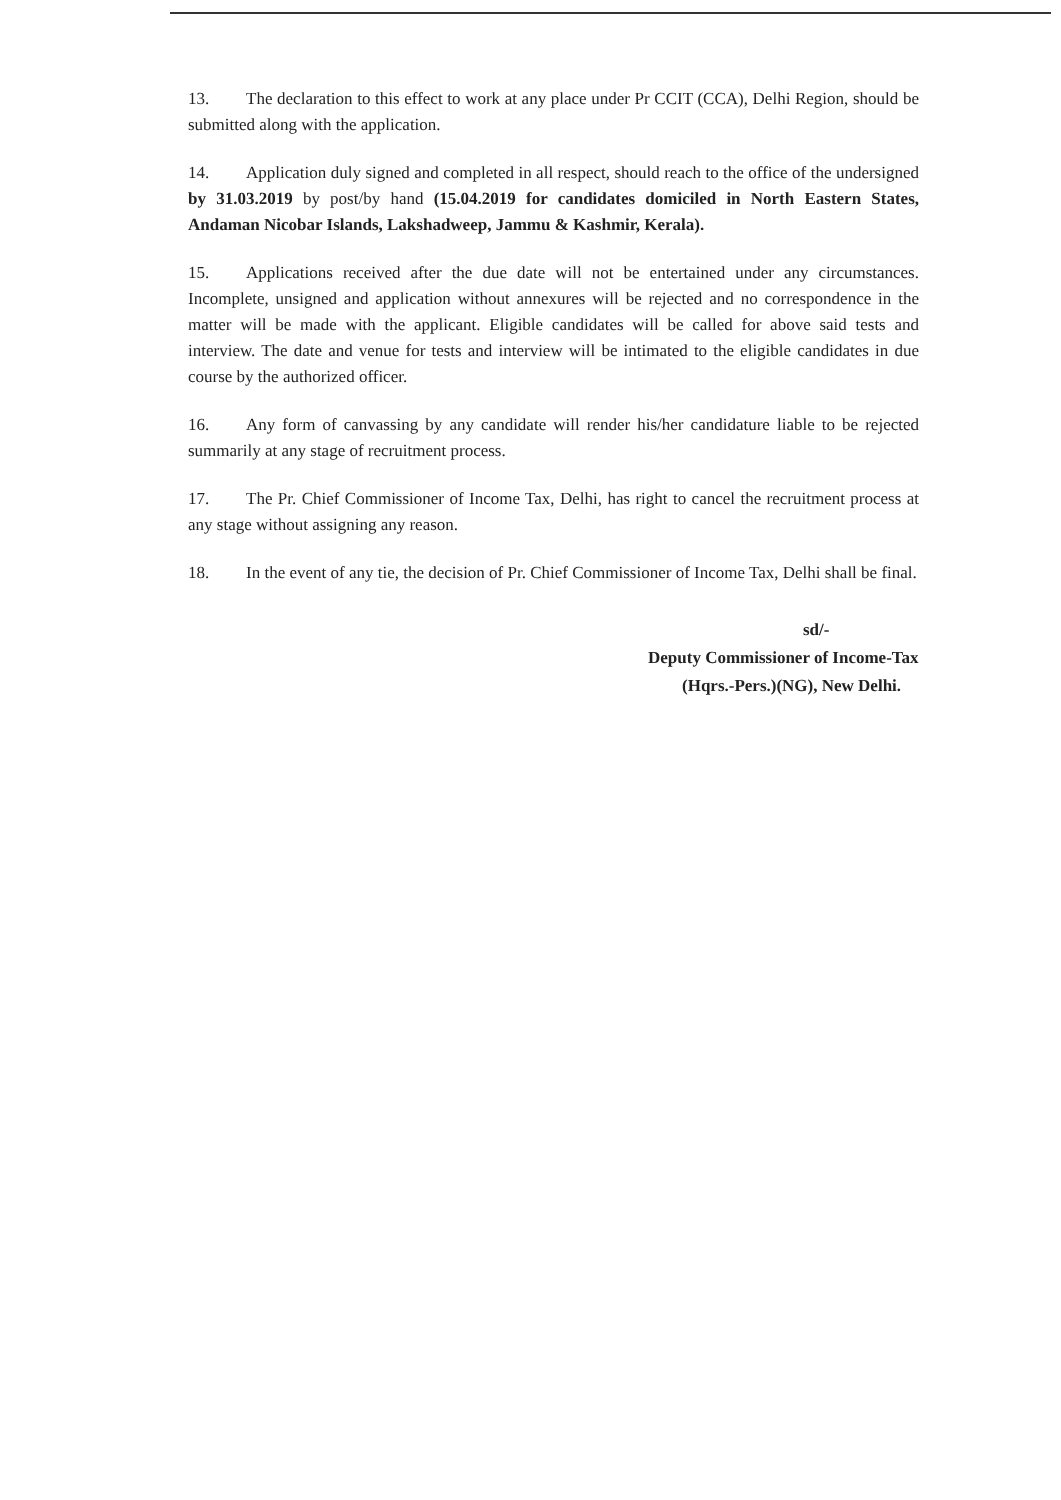13. The declaration to this effect to work at any place under Pr CCIT (CCA), Delhi Region, should be submitted along with the application.
14. Application duly signed and completed in all respect, should reach to the office of the undersigned by 31.03.2019 by post/by hand (15.04.2019 for candidates domiciled in North Eastern States, Andaman Nicobar Islands, Lakshadweep, Jammu & Kashmir, Kerala).
15. Applications received after the due date will not be entertained under any circumstances. Incomplete, unsigned and application without annexures will be rejected and no correspondence in the matter will be made with the applicant. Eligible candidates will be called for above said tests and interview. The date and venue for tests and interview will be intimated to the eligible candidates in due course by the authorized officer.
16. Any form of canvassing by any candidate will render his/her candidature liable to be rejected summarily at any stage of recruitment process.
17. The Pr. Chief Commissioner of Income Tax, Delhi, has right to cancel the recruitment process at any stage without assigning any reason.
18. In the event of any tie, the decision of Pr. Chief Commissioner of Income Tax, Delhi shall be final.
sd/-
Deputy Commissioner of Income-Tax
(Hqrs.-Pers.)(NG), New Delhi.